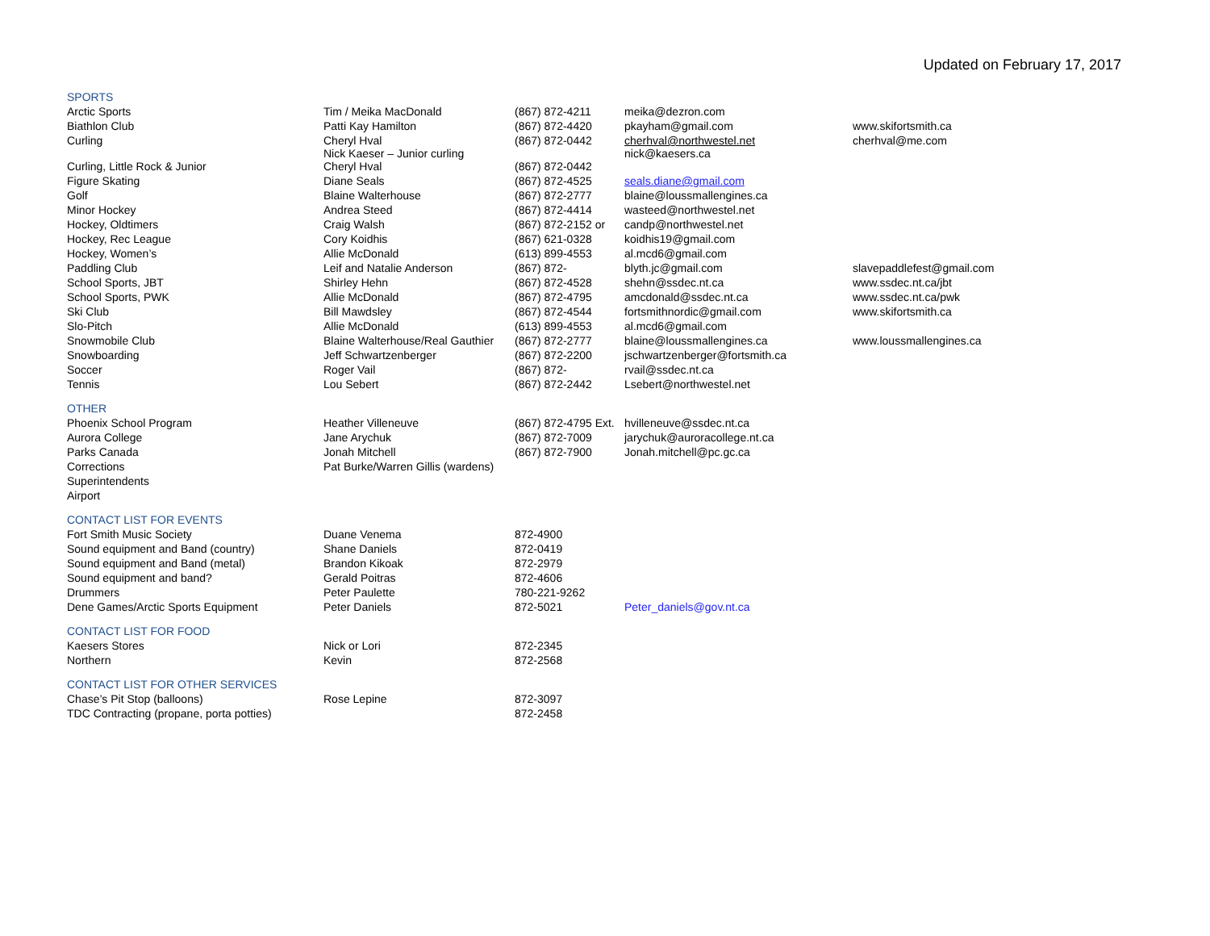Updated on February 17, 2017
| SPORTS | | | | |
| Arctic Sports | Tim / Meika MacDonald | (867) 872-4211 | meika@dezron.com | |
| Biathlon Club | Patti Kay Hamilton | (867) 872-4420 | pkayham@gmail.com | www.skifortsmith.ca |
| Curling | Cheryl Hval Nick Kaeser – Junior curling | (867) 872-0442 | cherhval@northwestel.net nick@kaesers.ca | cherhval@me.com |
| Curling, Little Rock & Junior | Cheryl Hval | (867) 872-0442 | | |
| Figure Skating | Diane Seals | (867) 872-4525 | seals.diane@gmail.com | |
| Golf | Blaine Walterhouse | (867) 872-2777 | blaine@loussmallengines.ca | |
| Minor Hockey | Andrea Steed | (867) 872-4414 | wasteed@northwestel.net | |
| Hockey, Oldtimers | Craig Walsh | (867) 872-2152 or | candp@northwestel.net | |
| Hockey, Rec League | Cory Koidhis | (867) 621-0328 | koidhis19@gmail.com | |
| Hockey, Women’s | Allie McDonald | (613) 899-4553 | al.mcd6@gmail.com | |
| Paddling Club | Leif and Natalie Anderson | (867) 872- | blyth.jc@gmail.com | slavepaddlefest@gmail.com |
| School Sports, JBT | Shirley Hehn | (867) 872-4528 | shehn@ssdec.nt.ca | www.ssdec.nt.ca/jbt |
| School Sports, PWK | Allie McDonald | (867) 872-4795 | amcdonald@ssdec.nt.ca | www.ssdec.nt.ca/pwk |
| Ski Club | Bill Mawdsley | (867) 872-4544 | fortsmithnordic@gmail.com | www.skifortsmith.ca |
| Slo-Pitch | Allie McDonald | (613) 899-4553 | al.mcd6@gmail.com | |
| Snowmobile Club | Blaine Walterhouse/Real Gauthier | (867) 872-2777 | blaine@loussmallengines.ca | www.loussmallengines.ca |
| Snowboarding | Jeff Schwartzenberger | (867) 872-2200 | jschwartzenberger@fortsmith.ca | |
| Soccer | Roger Vail | (867) 872- | rvail@ssdec.nt.ca | |
| Tennis | Lou Sebert | (867) 872-2442 | Lsebert@northwestel.net | |
| OTHER | | | | |
| Phoenix School Program | Heather Villeneuve | (867) 872-4795 Ext. | hvilleneuve@ssdec.nt.ca | |
| Aurora College | Jane Arychuk | (867) 872-7009 | jarychuk@auroracollege.nt.ca | |
| Parks Canada | Jonah Mitchell | (867) 872-7900 | Jonah.mitchell@pc.gc.ca | |
| Corrections | Pat Burke/Warren Gillis (wardens) | | | |
| Superintendents | | | | |
| Airport | | | | |
| CONTACT LIST FOR EVENTS | | | | |
| Fort Smith Music Society | Duane Venema | 872-4900 | | |
| Sound equipment and Band (country) | Shane Daniels | 872-0419 | | |
| Sound equipment and Band (metal) | Brandon Kikoak | 872-2979 | | |
| Sound equipment and band? | Gerald Poitras | 872-4606 | | |
| Drummers | Peter Paulette | 780-221-9262 | | |
| Dene Games/Arctic Sports Equipment | Peter Daniels | 872-5021 | Peter_daniels@gov.nt.ca | |
| CONTACT LIST FOR FOOD | | | | |
| Kaesers Stores | Nick or Lori | 872-2345 | | |
| Northern | Kevin | 872-2568 | | |
| CONTACT LIST FOR OTHER SERVICES | | | | |
| Chase’s Pit Stop (balloons) | Rose Lepine | 872-3097 | | |
| TDC Contracting (propane, porta potties) | | 872-2458 | | |